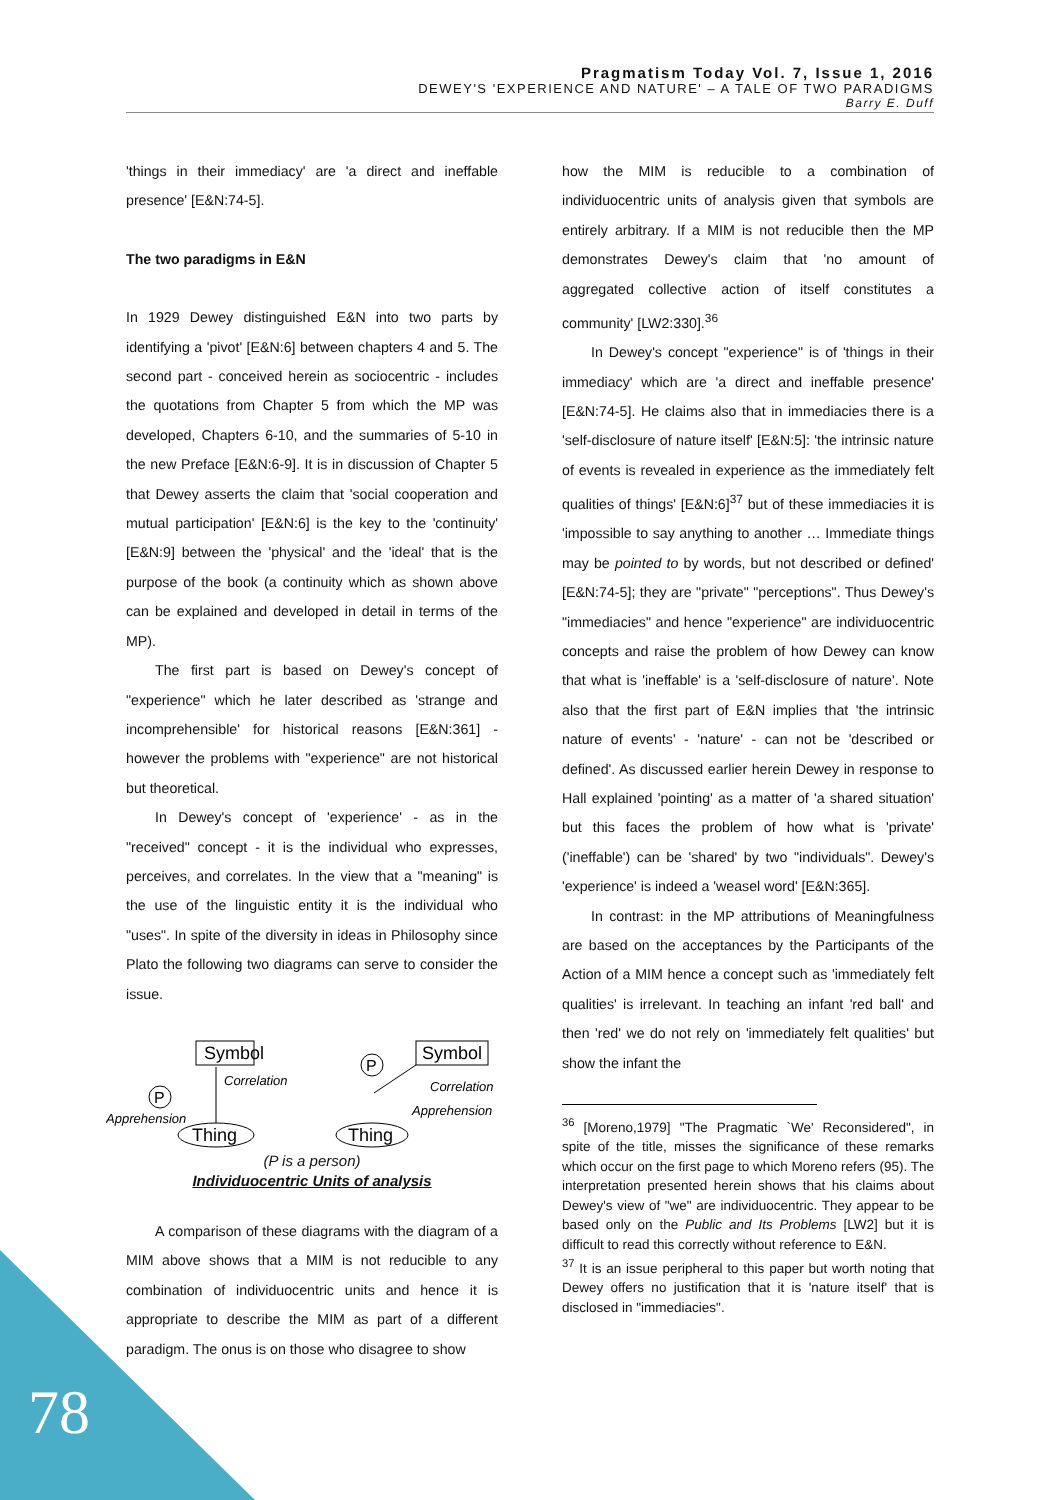Pragmatism Today Vol. 7, Issue 1, 2016
DEWEY'S 'EXPERIENCE AND NATURE' – A TALE OF TWO PARADIGMS
Barry E. Duff
'things in their immediacy' are 'a direct and ineffable presence' [E&N:74-5].
The two paradigms in E&N
In 1929 Dewey distinguished E&N into two parts by identifying a 'pivot' [E&N:6] between chapters 4 and 5. The second part - conceived herein as sociocentric - includes the quotations from Chapter 5 from which the MP was developed, Chapters 6-10, and the summaries of 5-10 in the new Preface [E&N:6-9]. It is in discussion of Chapter 5 that Dewey asserts the claim that 'social cooperation and mutual participation' [E&N:6] is the key to the 'continuity' [E&N:9] between the 'physical' and the 'ideal' that is the purpose of the book (a continuity which as shown above can be explained and developed in detail in terms of the MP).
The first part is based on Dewey's concept of "experience" which he later described as 'strange and incomprehensible' for historical reasons [E&N:361] - however the problems with "experience" are not historical but theoretical.
In Dewey's concept of 'experience' - as in the "received" concept - it is the individual who expresses, perceives, and correlates. In the view that a "meaning" is the use of the linguistic entity it is the individual who "uses". In spite of the diversity in ideas in Philosophy since Plato the following two diagrams can serve to consider the issue.
Symbol
Correlation
P
Apprehension
Thing
Symbol
P
Correlation
Apprehension
Thing
(P is a person)
Individuocentric Units of analysis
A comparison of these diagrams with the diagram of a MIM above shows that a MIM is not reducible to any combination of individuocentric units and hence it is appropriate to describe the MIM as part of a different paradigm. The onus is on those who disagree to show
how the MIM is reducible to a combination of individuocentric units of analysis given that symbols are entirely arbitrary. If a MIM is not reducible then the MP demonstrates Dewey's claim that 'no amount of aggregated collective action of itself constitutes a community' [LW2:330].<sup>36</sup>
In Dewey's concept "experience" is of 'things in their immediacy' which are 'a direct and ineffable presence' [E&N:74-5]. He claims also that in immediacies there is a 'self-disclosure of nature itself' [E&N:5]: 'the intrinsic nature of events is revealed in experience as the immediately felt qualities of things' [E&N:6]<sup>37</sup> but of these immediacies it is 'impossible to say anything to another … Immediate things may be pointed to by words, but not described or defined' [E&N:74-5]; they are "private" "perceptions". Thus Dewey's "immediacies" and hence "experience" are individuocentric concepts and raise the problem of how Dewey can know that what is 'ineffable' is a 'self-disclosure of nature'. Note also that the first part of E&N implies that 'the intrinsic nature of events' - 'nature' - can not be 'described or defined'. As discussed earlier herein Dewey in response to Hall explained 'pointing' as a matter of 'a shared situation' but this faces the problem of how what is 'private' ('ineffable') can be 'shared' by two "individuals". Dewey's 'experience' is indeed a 'weasel word' [E&N:365].
In contrast: in the MP attributions of Meaningfulness are based on the acceptances by the Participants of the Action of a MIM hence a concept such as 'immediately felt qualities' is irrelevant. In teaching an infant 'red ball' and then 'red' we do not rely on 'immediately felt qualities' but show the infant the
<sup>36</sup> [Moreno,1979] "The Pragmatic `We' Reconsidered", in spite of the title, misses the significance of these remarks which occur on the first page to which Moreno refers (95). The interpretation presented herein shows that his claims about Dewey's view of "we" are individuocentric. They appear to be based only on the Public and Its Problems [LW2] but it is difficult to read this correctly without reference to E&N.
<sup>37</sup> It is an issue peripheral to this paper but worth noting that Dewey offers no justification that it is 'nature itself' that is disclosed in "immediacies".
78